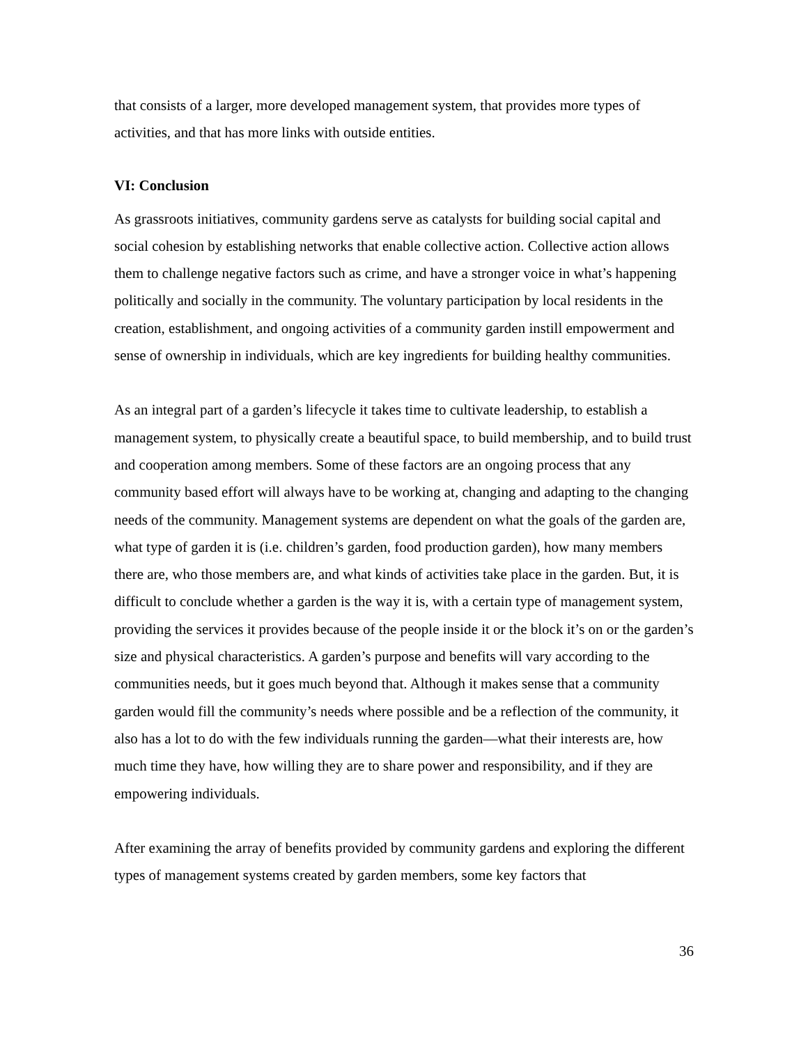that consists of a larger, more developed management system, that provides more types of activities, and that has more links with outside entities.
VI: Conclusion
As grassroots initiatives, community gardens serve as catalysts for building social capital and social cohesion by establishing networks that enable collective action. Collective action allows them to challenge negative factors such as crime, and have a stronger voice in what’s happening politically and socially in the community. The voluntary participation by local residents in the creation, establishment, and ongoing activities of a community garden instill empowerment and sense of ownership in individuals, which are key ingredients for building healthy communities.
As an integral part of a garden’s lifecycle it takes time to cultivate leadership, to establish a management system, to physically create a beautiful space, to build membership, and to build trust and cooperation among members. Some of these factors are an ongoing process that any community based effort will always have to be working at, changing and adapting to the changing needs of the community. Management systems are dependent on what the goals of the garden are, what type of garden it is (i.e. children’s garden, food production garden), how many members there are, who those members are, and what kinds of activities take place in the garden. But, it is difficult to conclude whether a garden is the way it is, with a certain type of management system, providing the services it provides because of the people inside it or the block it’s on or the garden’s size and physical characteristics. A garden’s purpose and benefits will vary according to the communities needs, but it goes much beyond that. Although it makes sense that a community garden would fill the community’s needs where possible and be a reflection of the community, it also has a lot to do with the few individuals running the garden—what their interests are, how much time they have, how willing they are to share power and responsibility, and if they are empowering individuals.
After examining the array of benefits provided by community gardens and exploring the different types of management systems created by garden members, some key factors that
36